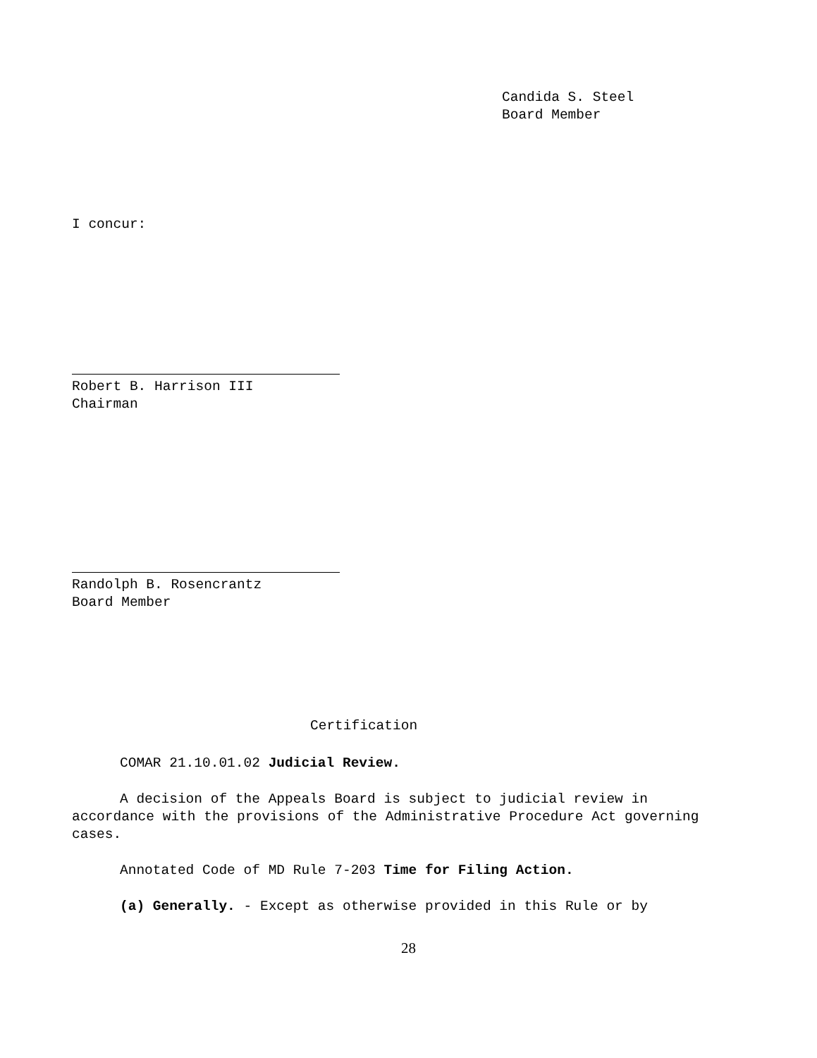Candida S. Steel
Board Member
I concur:
Robert B. Harrison III
Chairman
Randolph B. Rosencrantz
Board Member
Certification
COMAR 21.10.01.02 Judicial Review.
A decision of the Appeals Board is subject to judicial review in accordance with the provisions of the Administrative Procedure Act governing cases.
Annotated Code of MD Rule 7-203 Time for Filing Action.
(a) Generally. - Except as otherwise provided in this Rule or by
28